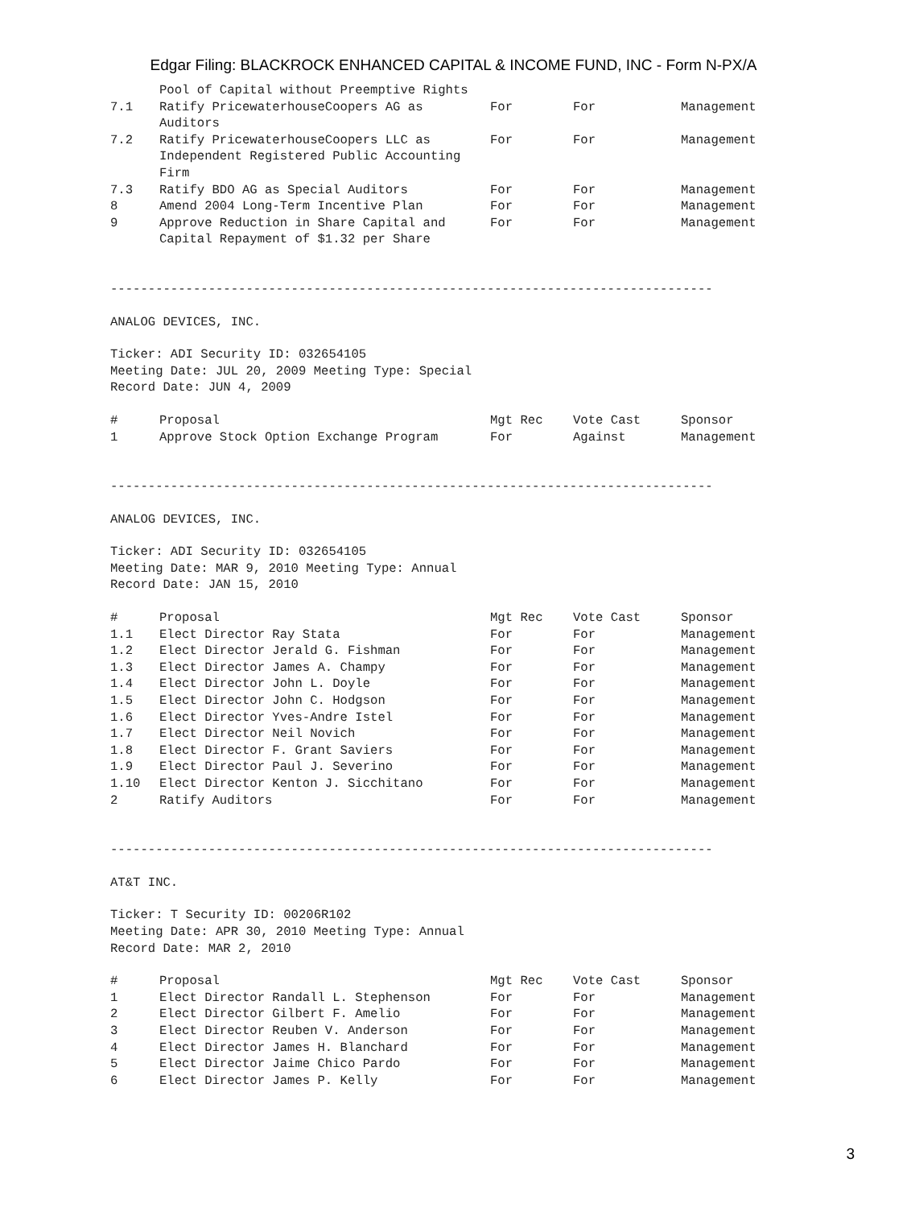Edgar Filing: BLACKROCK ENHANCED CAPITAL & INCOME FUND, INC - Form N-PX/A
| | Pool of Capital without Preemptive Rights | | | |
| 7.1 | Ratify PricewaterhouseCoopers AG as Auditors | For | For | Management |
| 7.2 | Ratify PricewaterhouseCoopers LLC as Independent Registered Public Accounting Firm | For | For | Management |
| 7.3 | Ratify BDO AG as Special Auditors | For | For | Management |
| 8 | Amend 2004 Long-Term Incentive Plan | For | For | Management |
| 9 | Approve Reduction in Share Capital and Capital Repayment of $1.32 per Share | For | For | Management |
--------------------------------------------------------------------------------
ANALOG DEVICES, INC.
Ticker: ADI Security ID: 032654105
Meeting Date: JUL 20, 2009 Meeting Type: Special
Record Date: JUN 4, 2009
| # | Proposal | Mgt Rec | Vote Cast | Sponsor |
| --- | --- | --- | --- | --- |
| 1 | Approve Stock Option Exchange Program | For | Against | Management |
--------------------------------------------------------------------------------
ANALOG DEVICES, INC.
Ticker: ADI Security ID: 032654105
Meeting Date: MAR 9, 2010 Meeting Type: Annual
Record Date: JAN 15, 2010
| # | Proposal | Mgt Rec | Vote Cast | Sponsor |
| --- | --- | --- | --- | --- |
| 1.1 | Elect Director Ray Stata | For | For | Management |
| 1.2 | Elect Director Jerald G. Fishman | For | For | Management |
| 1.3 | Elect Director James A. Champy | For | For | Management |
| 1.4 | Elect Director John L. Doyle | For | For | Management |
| 1.5 | Elect Director John C. Hodgson | For | For | Management |
| 1.6 | Elect Director Yves-Andre Istel | For | For | Management |
| 1.7 | Elect Director Neil Novich | For | For | Management |
| 1.8 | Elect Director F. Grant Saviers | For | For | Management |
| 1.9 | Elect Director Paul J. Severino | For | For | Management |
| 1.10 | Elect Director Kenton J. Sicchitano | For | For | Management |
| 2 | Ratify Auditors | For | For | Management |
--------------------------------------------------------------------------------
AT&T INC.
Ticker: T Security ID: 00206R102
Meeting Date: APR 30, 2010 Meeting Type: Annual
Record Date: MAR 2, 2010
| # | Proposal | Mgt Rec | Vote Cast | Sponsor |
| --- | --- | --- | --- | --- |
| 1 | Elect Director Randall L. Stephenson | For | For | Management |
| 2 | Elect Director Gilbert F. Amelio | For | For | Management |
| 3 | Elect Director Reuben V. Anderson | For | For | Management |
| 4 | Elect Director James H. Blanchard | For | For | Management |
| 5 | Elect Director Jaime Chico Pardo | For | For | Management |
| 6 | Elect Director James P. Kelly | For | For | Management |
3